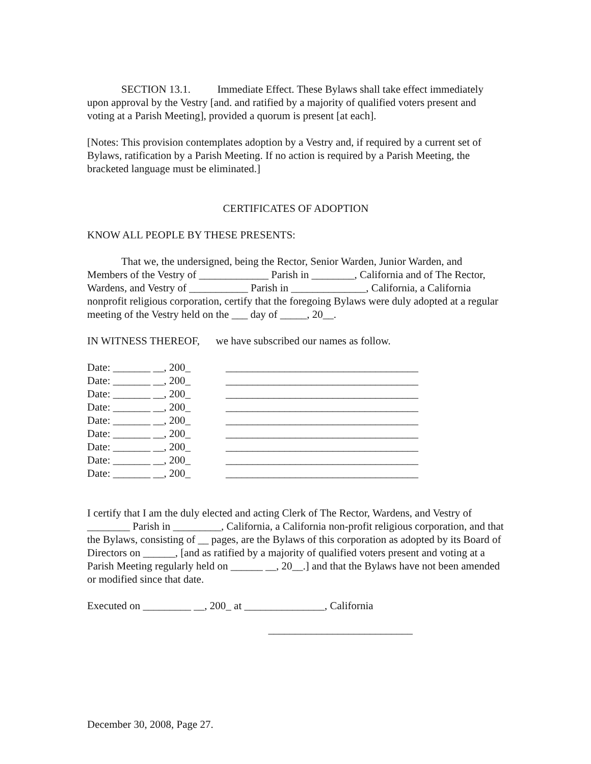SECTION 13.1. Immediate Effect. These Bylaws shall take effect immediately upon approval by the Vestry [and. and ratified by a majority of qualified voters present and voting at a Parish Meeting], provided a quorum is present [at each].
[Notes: This provision contemplates adoption by a Vestry and, if required by a current set of Bylaws, ratification by a Parish Meeting. If no action is required by a Parish Meeting, the bracketed language must be eliminated.]
CERTIFICATES OF ADOPTION
KNOW ALL PEOPLE BY THESE PRESENTS:
That we, the undersigned, being the Rector, Senior Warden, Junior Warden, and Members of the Vestry of _____________ Parish in ________, California and of The Rector, Wardens, and Vestry of ___________ Parish in ______________, California, a California nonprofit religious corporation, certify that the foregoing Bylaws were duly adopted at a regular meeting of the Vestry held on the ___ day of _____, 20__.
IN WITNESS THEREOF, we have subscribed our names as follow.
| Date: _______ __, 200_ | ____________________________________ |
| Date: _______ __, 200_ | ____________________________________ |
| Date: _______ __, 200_ | ____________________________________ |
| Date: _______ __, 200_ | ____________________________________ |
| Date: _______ __, 200_ | ____________________________________ |
| Date: _______ __, 200_ | ____________________________________ |
| Date: _______ __, 200_ | ____________________________________ |
| Date: _______ __, 200_ | ____________________________________ |
| Date: _______ __, 200_ | ____________________________________ |
I certify that I am the duly elected and acting Clerk of The Rector, Wardens, and Vestry of ________ Parish in _________, California, a California non-profit religious corporation, and that the Bylaws, consisting of __ pages, are the Bylaws of this corporation as adopted by its Board of Directors on ______, [and as ratified by a majority of qualified voters present and voting at a Parish Meeting regularly held on ______ __, 20__.] and that the Bylaws have not been amended or modified since that date.
Executed on _________ __, 200_ at _______________, California
___________________________
December 30, 2008, Page 27.